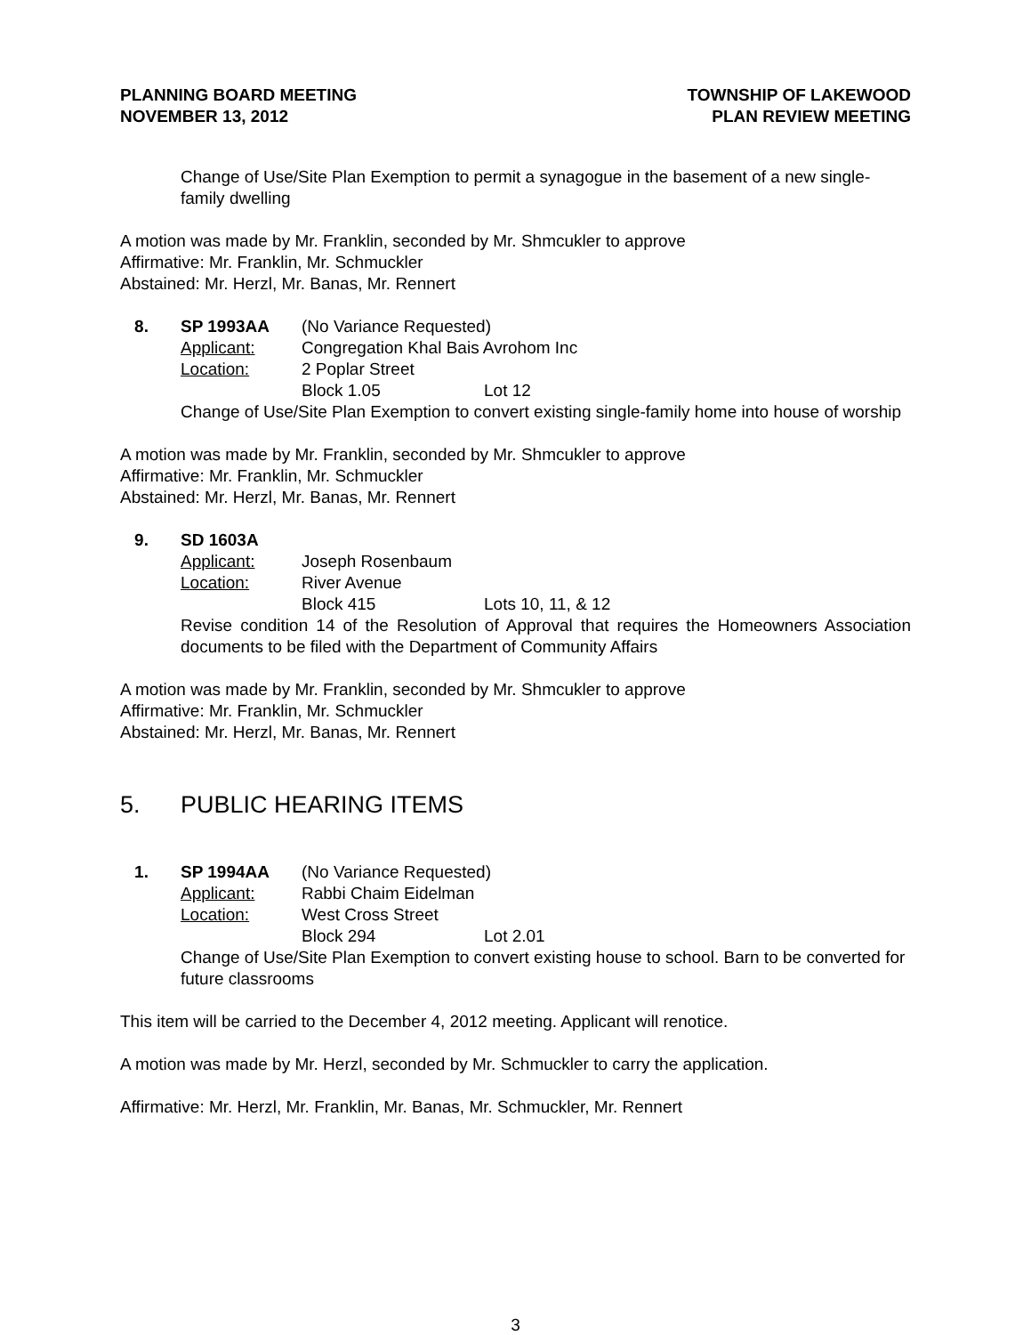PLANNING BOARD MEETING
NOVEMBER 13, 2012
TOWNSHIP OF LAKEWOOD
PLAN REVIEW MEETING
Change of Use/Site Plan Exemption to permit a synagogue in the basement of a new single-family dwelling
A motion was made by Mr. Franklin, seconded by Mr. Shmcukler to approve
Affirmative: Mr. Franklin, Mr. Schmuckler
Abstained: Mr. Herzl, Mr. Banas, Mr. Rennert
8. SP 1993AA (No Variance Requested)
Applicant: Congregation Khal Bais Avrohom Inc
Location: 2 Poplar Street
Block 1.05 Lot 12
Change of Use/Site Plan Exemption to convert existing single-family home into house of worship
A motion was made by Mr. Franklin, seconded by Mr. Shmcukler to approve
Affirmative: Mr. Franklin, Mr. Schmuckler
Abstained: Mr. Herzl, Mr. Banas, Mr. Rennert
9. SD 1603A
Applicant: Joseph Rosenbaum
Location: River Avenue
Block 415 Lots 10, 11, & 12
Revise condition 14 of the Resolution of Approval that requires the Homeowners Association documents to be filed with the Department of Community Affairs
A motion was made by Mr. Franklin, seconded by Mr. Shmcukler to approve
Affirmative: Mr. Franklin, Mr. Schmuckler
Abstained: Mr. Herzl, Mr. Banas, Mr. Rennert
5. PUBLIC HEARING ITEMS
1. SP 1994AA (No Variance Requested)
Applicant: Rabbi Chaim Eidelman
Location: West Cross Street
Block 294 Lot 2.01
Change of Use/Site Plan Exemption to convert existing house to school. Barn to be converted for future classrooms
This item will be carried to the December 4, 2012 meeting. Applicant will renotice.
A motion was made by Mr. Herzl, seconded by Mr. Schmuckler to carry the application.
Affirmative: Mr. Herzl, Mr. Franklin, Mr. Banas, Mr. Schmuckler, Mr. Rennert
3